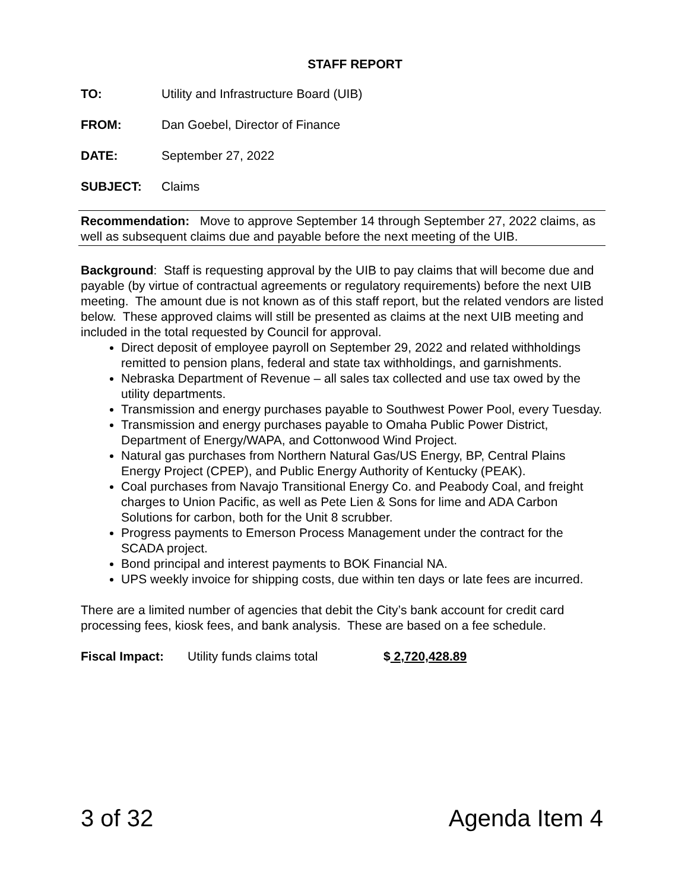STAFF REPORT
TO: Utility and Infrastructure Board (UIB)
FROM: Dan Goebel, Director of Finance
DATE: September 27, 2022
SUBJECT: Claims
Recommendation: Move to approve September 14 through September 27, 2022 claims, as well as subsequent claims due and payable before the next meeting of the UIB.
Background: Staff is requesting approval by the UIB to pay claims that will become due and payable (by virtue of contractual agreements or regulatory requirements) before the next UIB meeting. The amount due is not known as of this staff report, but the related vendors are listed below. These approved claims will still be presented as claims at the next UIB meeting and included in the total requested by Council for approval.
Direct deposit of employee payroll on September 29, 2022 and related withholdings remitted to pension plans, federal and state tax withholdings, and garnishments.
Nebraska Department of Revenue – all sales tax collected and use tax owed by the utility departments.
Transmission and energy purchases payable to Southwest Power Pool, every Tuesday.
Transmission and energy purchases payable to Omaha Public Power District, Department of Energy/WAPA, and Cottonwood Wind Project.
Natural gas purchases from Northern Natural Gas/US Energy, BP, Central Plains Energy Project (CPEP), and Public Energy Authority of Kentucky (PEAK).
Coal purchases from Navajo Transitional Energy Co. and Peabody Coal, and freight charges to Union Pacific, as well as Pete Lien & Sons for lime and ADA Carbon Solutions for carbon, both for the Unit 8 scrubber.
Progress payments to Emerson Process Management under the contract for the SCADA project.
Bond principal and interest payments to BOK Financial NA.
UPS weekly invoice for shipping costs, due within ten days or late fees are incurred.
There are a limited number of agencies that debit the City’s bank account for credit card processing fees, kiosk fees, and bank analysis. These are based on a fee schedule.
Fiscal Impact: Utility funds claims total $ 2,720,428.89
3 of 32 Agenda Item 4